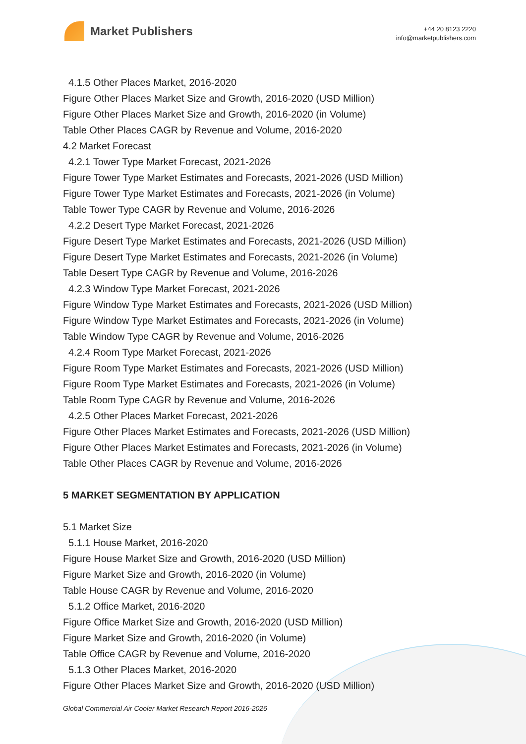Market Publishers
+44 20 8123 2220
info@marketpublishers.com
4.1.5 Other Places Market, 2016-2020
Figure Other Places Market Size and Growth, 2016-2020 (USD Million)
Figure Other Places Market Size and Growth, 2016-2020 (in Volume)
Table Other Places CAGR by Revenue and Volume, 2016-2020
4.2 Market Forecast
4.2.1 Tower Type Market Forecast, 2021-2026
Figure Tower Type Market Estimates and Forecasts, 2021-2026 (USD Million)
Figure Tower Type Market Estimates and Forecasts, 2021-2026 (in Volume)
Table Tower Type CAGR by Revenue and Volume, 2016-2026
4.2.2 Desert Type Market Forecast, 2021-2026
Figure Desert Type Market Estimates and Forecasts, 2021-2026 (USD Million)
Figure Desert Type Market Estimates and Forecasts, 2021-2026 (in Volume)
Table Desert Type CAGR by Revenue and Volume, 2016-2026
4.2.3 Window Type Market Forecast, 2021-2026
Figure Window Type Market Estimates and Forecasts, 2021-2026 (USD Million)
Figure Window Type Market Estimates and Forecasts, 2021-2026 (in Volume)
Table Window Type CAGR by Revenue and Volume, 2016-2026
4.2.4 Room Type Market Forecast, 2021-2026
Figure Room Type Market Estimates and Forecasts, 2021-2026 (USD Million)
Figure Room Type Market Estimates and Forecasts, 2021-2026 (in Volume)
Table Room Type CAGR by Revenue and Volume, 2016-2026
4.2.5 Other Places Market Forecast, 2021-2026
Figure Other Places Market Estimates and Forecasts, 2021-2026 (USD Million)
Figure Other Places Market Estimates and Forecasts, 2021-2026 (in Volume)
Table Other Places CAGR by Revenue and Volume, 2016-2026
5 MARKET SEGMENTATION BY APPLICATION
5.1 Market Size
5.1.1 House Market, 2016-2020
Figure House Market Size and Growth, 2016-2020 (USD Million)
Figure Market Size and Growth, 2016-2020 (in Volume)
Table House CAGR by Revenue and Volume, 2016-2020
5.1.2 Office Market, 2016-2020
Figure Office Market Size and Growth, 2016-2020 (USD Million)
Figure Market Size and Growth, 2016-2020 (in Volume)
Table Office CAGR by Revenue and Volume, 2016-2020
5.1.3 Other Places Market, 2016-2020
Figure Other Places Market Size and Growth, 2016-2020 (USD Million)
Global Commercial Air Cooler Market Research Report 2016-2026